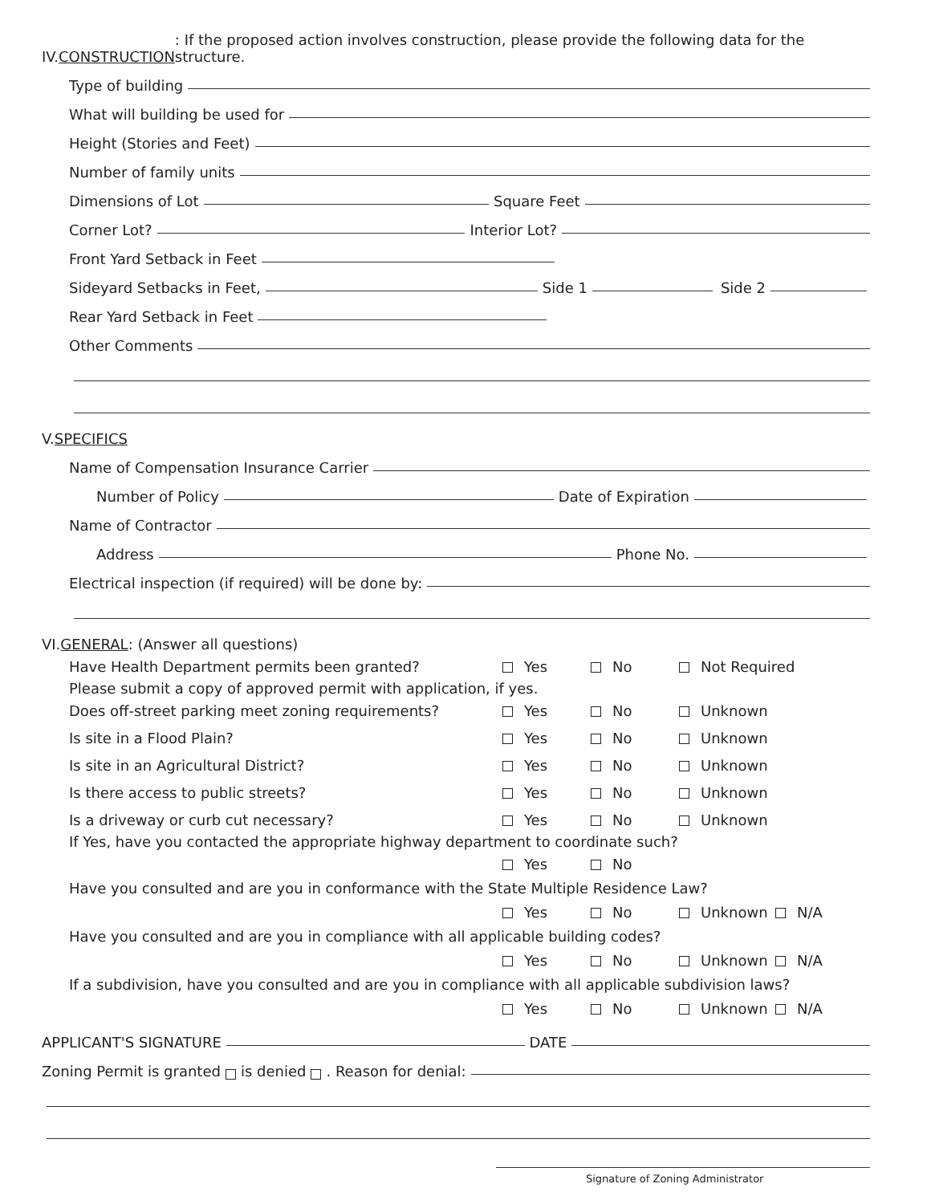IV. CONSTRUCTION: If the proposed action involves construction, please provide the following data for the structure.
Type of building
What will building be used for
Height (Stories and Feet)
Number of family units
Dimensions of Lot Square Feet
Corner Lot? Interior Lot?
Front Yard Setback in Feet
Sideyard Setbacks in Feet, Side 1 Side 2
Rear Yard Setback in Feet
Other Comments
V. SPECIFICS
Name of Compensation Insurance Carrier
Number of Policy Date of Expiration
Name of Contractor
Address Phone No.
Electrical inspection (if required) will be done by:
VI. GENERAL: (Answer all questions)
Have Health Department permits been granted? Yes No Not Required
Please submit a copy of approved permit with application, if yes.
Does off-street parking meet zoning requirements? Yes No Unknown
Is site in a Flood Plain? Yes No Unknown
Is site in an Agricultural District? Yes No Unknown
Is there access to public streets? Yes No Unknown
Is a driveway or curb cut necessary? Yes No Unknown
If Yes, have you contacted the appropriate highway department to coordinate such?
Yes No
Have you consulted and are you in conformance with the State Multiple Residence Law?
Yes No Unknown N/A
Have you consulted and are you in compliance with all applicable building codes?
Yes No Unknown N/A
If a subdivision, have you consulted and are you in compliance with all applicable subdivision laws?
Yes No Unknown N/A
APPLICANT'S SIGNATURE DATE
Zoning Permit is granted is denied . Reason for denial:
Signature of Zoning Administrator